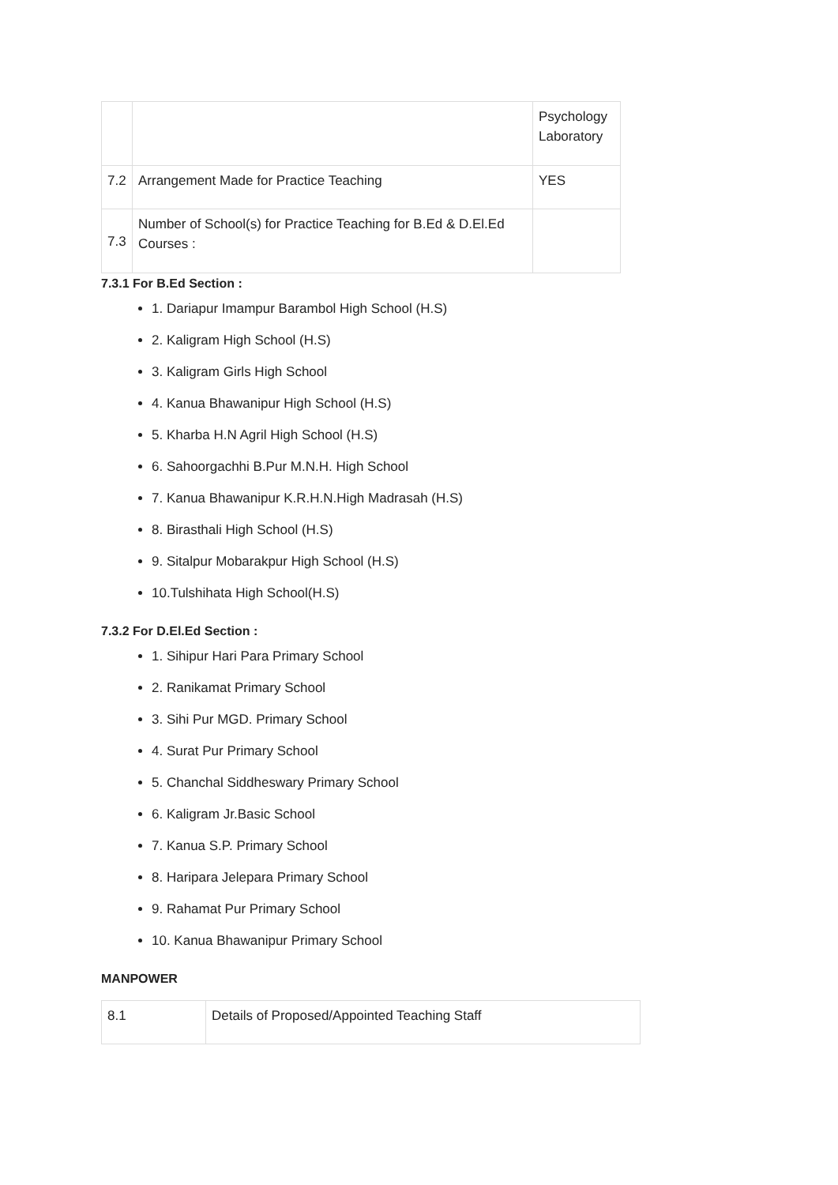| | | Psychology Laboratory |
| 7.2 | Arrangement Made for Practice Teaching | YES |
| 7.3 | Number of School(s) for Practice Teaching for B.Ed & D.El.Ed Courses : | |
7.3.1 For B.Ed Section :
1. Dariapur Imampur Barambol High School (H.S)
2. Kaligram High School (H.S)
3. Kaligram Girls High School
4. Kanua Bhawanipur High School (H.S)
5. Kharba H.N Agril High School (H.S)
6. Sahoorgachhi B.Pur M.N.H. High School
7. Kanua Bhawanipur K.R.H.N.High Madrasah (H.S)
8. Birasthali High School (H.S)
9. Sitalpur Mobarakpur High School (H.S)
10.Tulshihata High School(H.S)
7.3.2 For D.El.Ed Section :
1. Sihipur Hari Para Primary School
2. Ranikamat Primary School
3. Sihi Pur MGD. Primary School
4. Surat Pur Primary School
5. Chanchal Siddheswary Primary School
6. Kaligram Jr.Basic School
7. Kanua S.P. Primary School
8. Haripara Jelepara Primary School
9. Rahamat Pur Primary School
10. Kanua Bhawanipur Primary School
MANPOWER
| 8.1 | Details of Proposed/Appointed Teaching Staff |